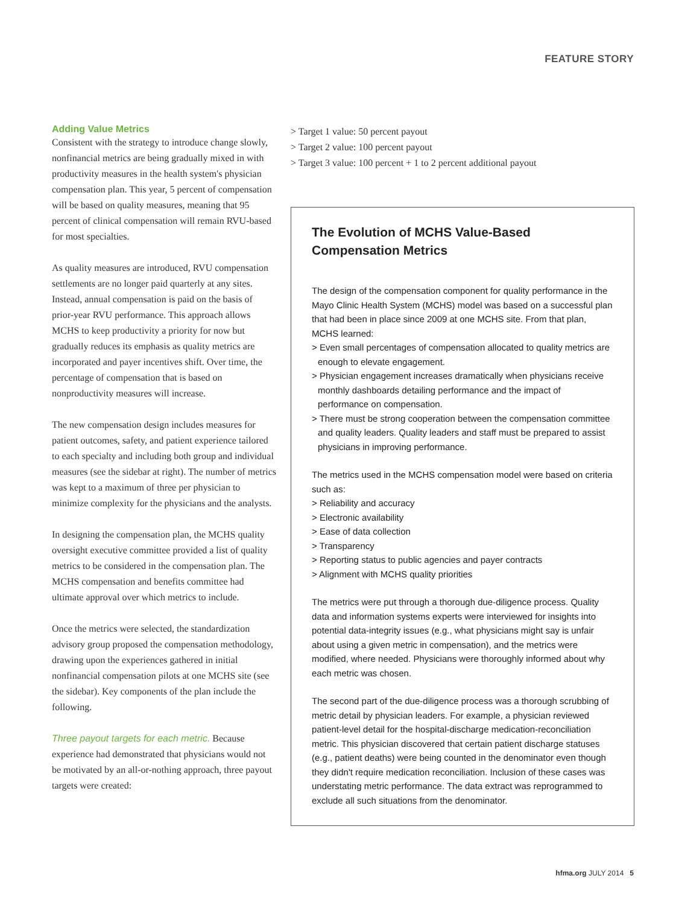FEATURE STORY
Adding Value Metrics
Consistent with the strategy to introduce change slowly, nonfinancial metrics are being gradually mixed in with productivity measures in the health system's physician compensation plan. This year, 5 percent of compensation will be based on quality measures, meaning that 95 percent of clinical compensation will remain RVU-based for most specialties.
As quality measures are introduced, RVU compensation settlements are no longer paid quarterly at any sites. Instead, annual compensation is paid on the basis of prior-year RVU performance. This approach allows MCHS to keep productivity a priority for now but gradually reduces its emphasis as quality metrics are incorporated and payer incentives shift. Over time, the percentage of compensation that is based on nonproductivity measures will increase.
The new compensation design includes measures for patient outcomes, safety, and patient experience tailored to each specialty and including both group and individual measures (see the sidebar at right). The number of metrics was kept to a maximum of three per physician to minimize complexity for the physicians and the analysts.
In designing the compensation plan, the MCHS quality oversight executive committee provided a list of quality metrics to be considered in the compensation plan. The MCHS compensation and benefits committee had ultimate approval over which metrics to include.
Once the metrics were selected, the standardization advisory group proposed the compensation methodology, drawing upon the experiences gathered in initial nonfinancial compensation pilots at one MCHS site (see the sidebar). Key components of the plan include the following.
Three payout targets for each metric. Because experience had demonstrated that physicians would not be motivated by an all-or-nothing approach, three payout targets were created:
> Target 1 value: 50 percent payout
> Target 2 value: 100 percent payout
> Target 3 value: 100 percent + 1 to 2 percent additional payout
The Evolution of MCHS Value-Based Compensation Metrics
The design of the compensation component for quality performance in the Mayo Clinic Health System (MCHS) model was based on a successful plan that had been in place since 2009 at one MCHS site. From that plan, MCHS learned:
> Even small percentages of compensation allocated to quality metrics are enough to elevate engagement.
> Physician engagement increases dramatically when physicians receive monthly dashboards detailing performance and the impact of performance on compensation.
> There must be strong cooperation between the compensation committee and quality leaders. Quality leaders and staff must be prepared to assist physicians in improving performance.
The metrics used in the MCHS compensation model were based on criteria such as:
> Reliability and accuracy
> Electronic availability
> Ease of data collection
> Transparency
> Reporting status to public agencies and payer contracts
> Alignment with MCHS quality priorities
The metrics were put through a thorough due-diligence process. Quality data and information systems experts were interviewed for insights into potential data-integrity issues (e.g., what physicians might say is unfair about using a given metric in compensation), and the metrics were modified, where needed. Physicians were thoroughly informed about why each metric was chosen.
The second part of the due-diligence process was a thorough scrubbing of metric detail by physician leaders. For example, a physician reviewed patient-level detail for the hospital-discharge medication-reconciliation metric. This physician discovered that certain patient discharge statuses (e.g., patient deaths) were being counted in the denominator even though they didn't require medication reconciliation. Inclusion of these cases was understating metric performance. The data extract was reprogrammed to exclude all such situations from the denominator.
hfma.org JULY 2014 5